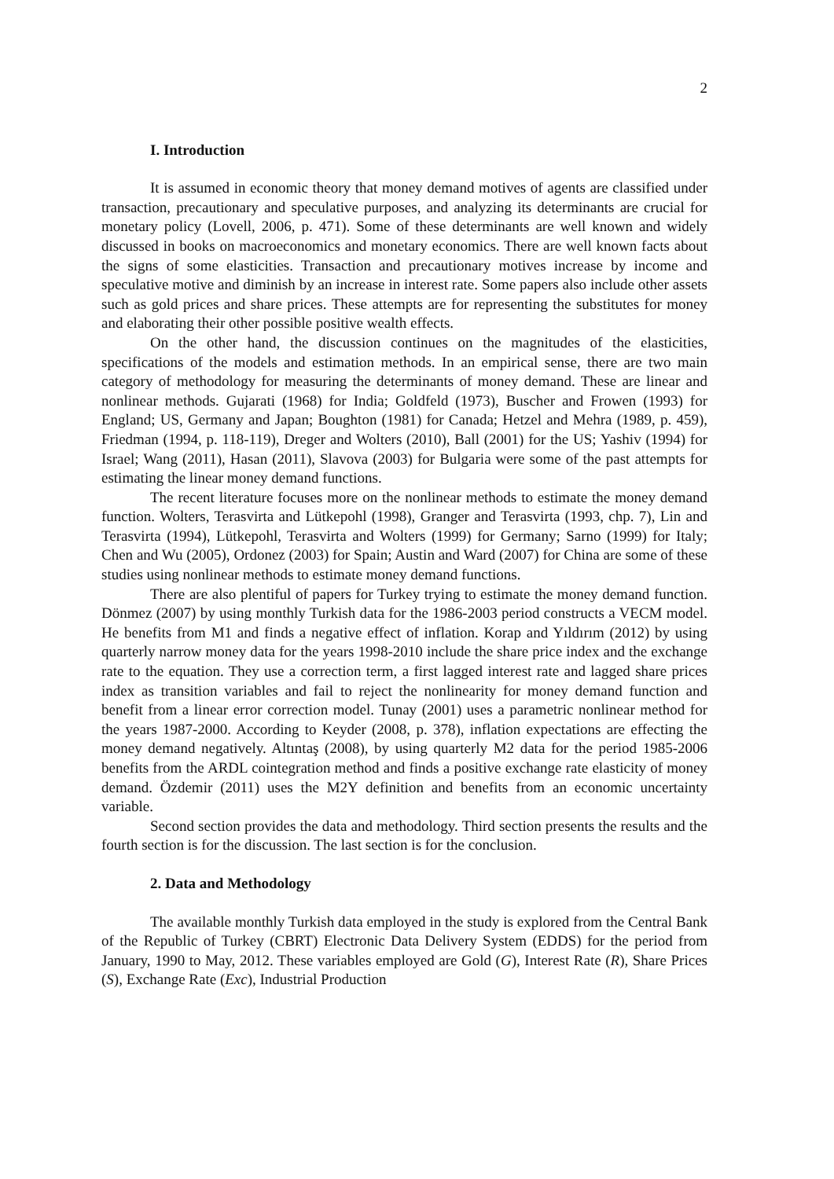2
I. Introduction
It is assumed in economic theory that money demand motives of agents are classified under transaction, precautionary and speculative purposes, and analyzing its determinants are crucial for monetary policy (Lovell, 2006, p. 471). Some of these determinants are well known and widely discussed in books on macroeconomics and monetary economics. There are well known facts about the signs of some elasticities. Transaction and precautionary motives increase by income and speculative motive and diminish by an increase in interest rate. Some papers also include other assets such as gold prices and share prices. These attempts are for representing the substitutes for money and elaborating their other possible positive wealth effects.
On the other hand, the discussion continues on the magnitudes of the elasticities, specifications of the models and estimation methods. In an empirical sense, there are two main category of methodology for measuring the determinants of money demand. These are linear and nonlinear methods. Gujarati (1968) for India; Goldfeld (1973), Buscher and Frowen (1993) for England; US, Germany and Japan; Boughton (1981) for Canada; Hetzel and Mehra (1989, p. 459), Friedman (1994, p. 118-119), Dreger and Wolters (2010), Ball (2001) for the US; Yashiv (1994) for Israel; Wang (2011), Hasan (2011), Slavova (2003) for Bulgaria were some of the past attempts for estimating the linear money demand functions.
The recent literature focuses more on the nonlinear methods to estimate the money demand function. Wolters, Terasvirta and Lütkepohl (1998), Granger and Terasvirta (1993, chp. 7), Lin and Terasvirta (1994), Lütkepohl, Terasvirta and Wolters (1999) for Germany; Sarno (1999) for Italy; Chen and Wu (2005), Ordonez (2003) for Spain; Austin and Ward (2007) for China are some of these studies using nonlinear methods to estimate money demand functions.
There are also plentiful of papers for Turkey trying to estimate the money demand function. Dönmez (2007) by using monthly Turkish data for the 1986-2003 period constructs a VECM model. He benefits from M1 and finds a negative effect of inflation. Korap and Yıldırım (2012) by using quarterly narrow money data for the years 1998-2010 include the share price index and the exchange rate to the equation. They use a correction term, a first lagged interest rate and lagged share prices index as transition variables and fail to reject the nonlinearity for money demand function and benefit from a linear error correction model. Tunay (2001) uses a parametric nonlinear method for the years 1987-2000. According to Keyder (2008, p. 378), inflation expectations are effecting the money demand negatively. Altıntaş (2008), by using quarterly M2 data for the period 1985-2006 benefits from the ARDL cointegration method and finds a positive exchange rate elasticity of money demand. Özdemir (2011) uses the M2Y definition and benefits from an economic uncertainty variable.
Second section provides the data and methodology. Third section presents the results and the fourth section is for the discussion. The last section is for the conclusion.
2. Data and Methodology
The available monthly Turkish data employed in the study is explored from the Central Bank of the Republic of Turkey (CBRT) Electronic Data Delivery System (EDDS) for the period from January, 1990 to May, 2012. These variables employed are Gold (G), Interest Rate (R), Share Prices (S), Exchange Rate (Exc), Industrial Production